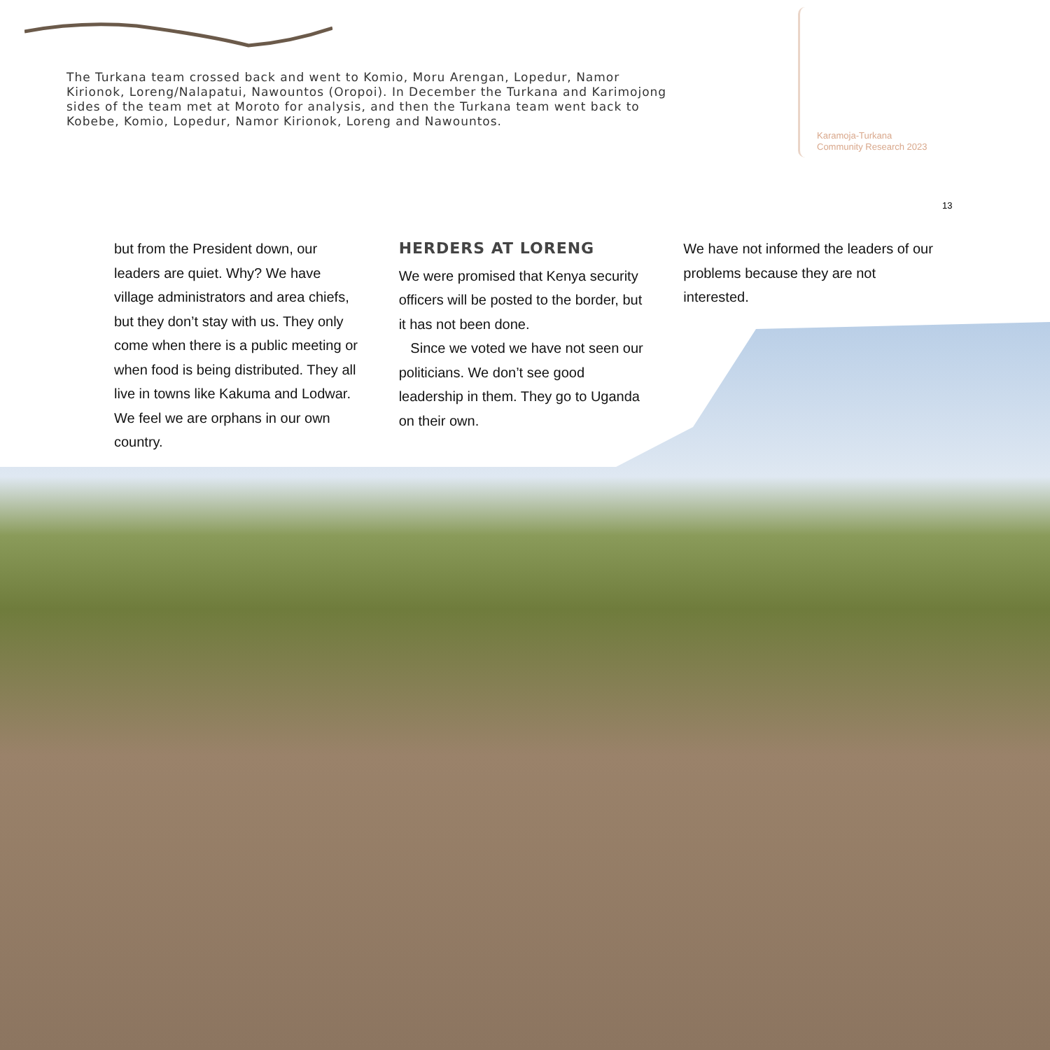The Turkana team crossed back and went to Komio, Moru Arengan, Lopedur, Namor Kirionok, Loreng/Nalapatui, Nawountos (Oropoi). In December the Turkana and Karimojong sides of the team met at Moroto for analysis, and then the Turkana team went back to Kobebe, Komio, Lopedur, Namor Kirionok, Loreng and Nawountos.
Karamoja-Turkana
Community Research 2023
13
but from the President down, our leaders are quiet. Why? We have village administrators and area chiefs, but they don’t stay with us. They only come when there is a public meeting or when food is being distributed. They all live in towns like Kakuma and Lodwar. We feel we are orphans in our own country.
HERDERS AT LORENG
We were promised that Kenya security officers will be posted to the border, but it has not been done.
Since we voted we have not seen our politicians. We don’t see good leadership in them. They go to Uganda on their own.
We have not informed the leaders of our problems because they are not interested.